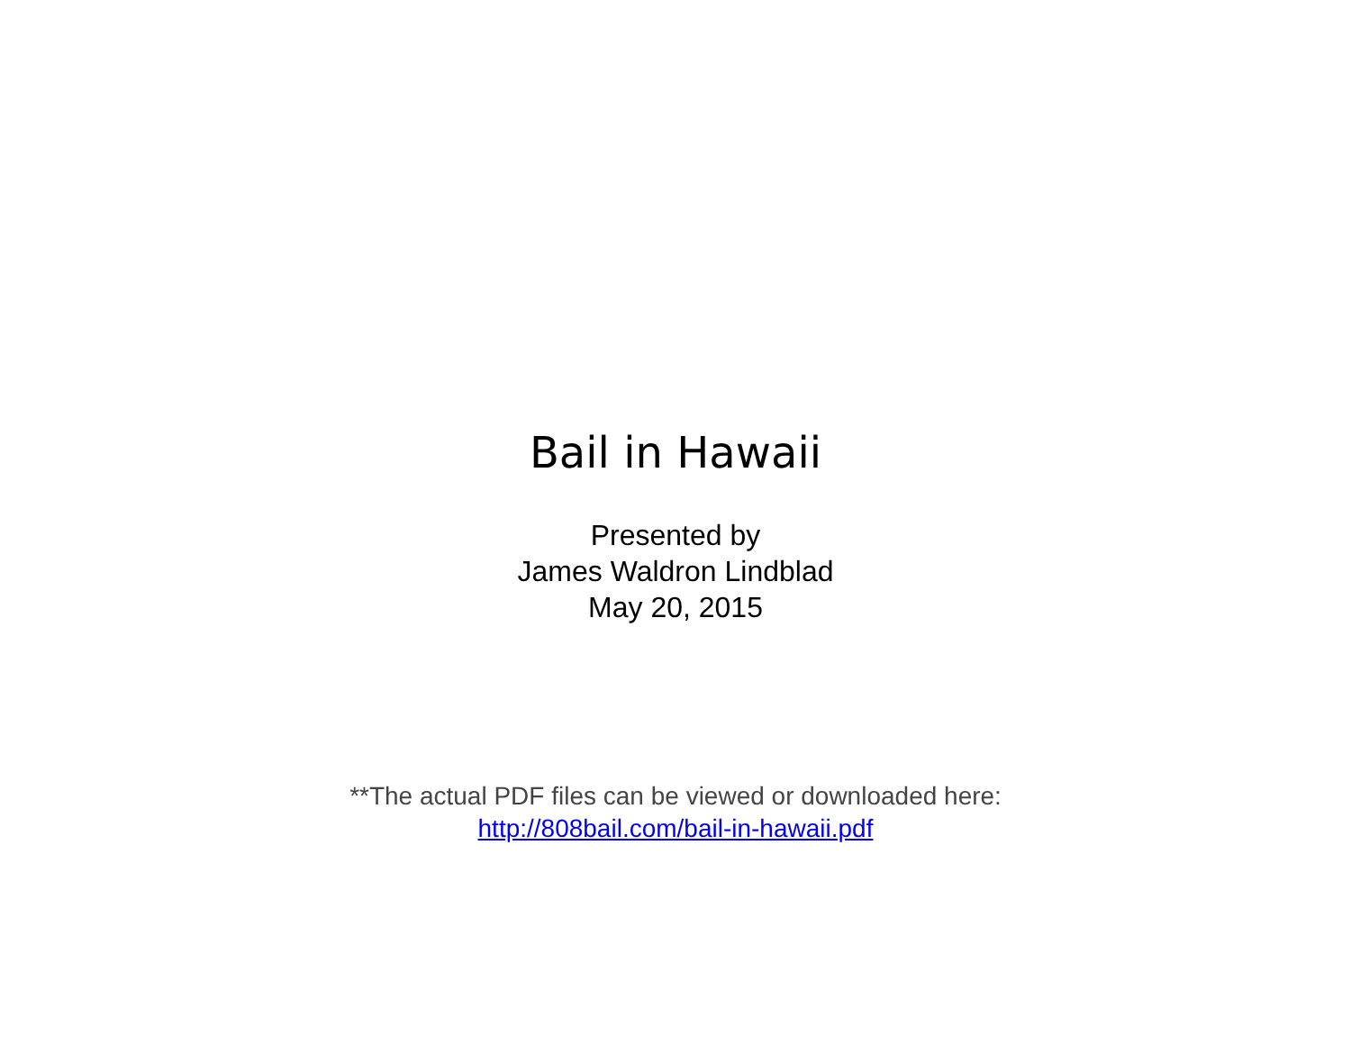Bail in Hawaii
Presented by
James Waldron Lindblad
May 20, 2015
**The actual PDF files can be viewed or downloaded here:
http://808bail.com/bail-in-hawaii.pdf